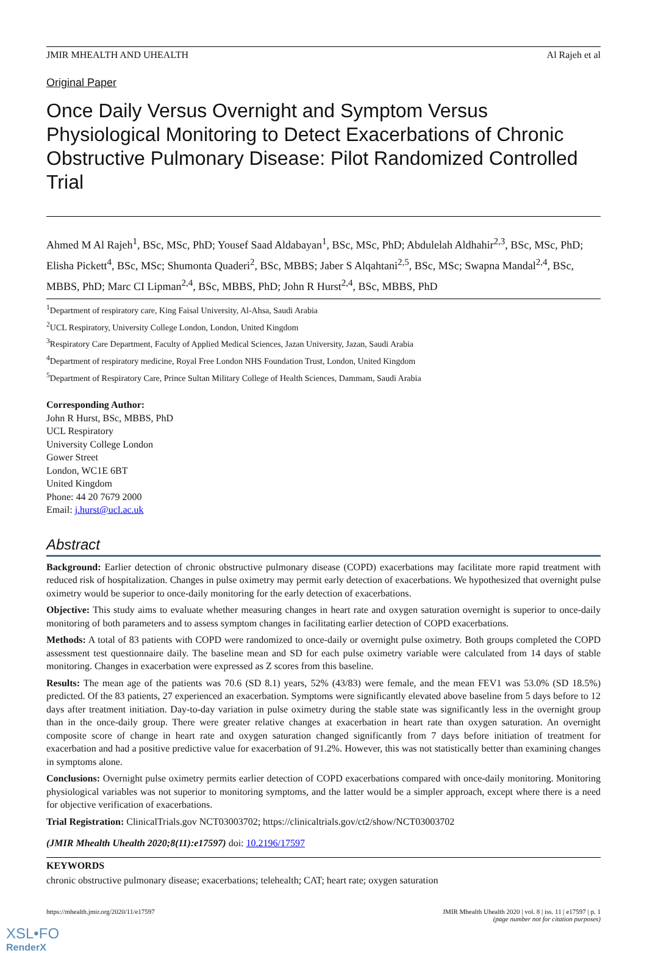JMIR MHEALTH AND UHEALTH Al Rajeh et al
Original Paper
Once Daily Versus Overnight and Symptom Versus Physiological Monitoring to Detect Exacerbations of Chronic Obstructive Pulmonary Disease: Pilot Randomized Controlled Trial
Ahmed M Al Rajeh<sup>1</sup>, BSc, MSc, PhD; Yousef Saad Aldabayan<sup>1</sup>, BSc, MSc, PhD; Abdulelah Aldhahir<sup>2,3</sup>, BSc, MSc, PhD; Elisha Pickett<sup>4</sup>, BSc, MSc; Shumonta Quaderi<sup>2</sup>, BSc, MBBS; Jaber S Alqahtani<sup>2,5</sup>, BSc, MSc; Swapna Mandal<sup>2,4</sup>, BSc, MBBS, PhD; Marc CI Lipman<sup>2,4</sup>, BSc, MBBS, PhD; John R Hurst<sup>2,4</sup>, BSc, MBBS, PhD
<sup>1</sup> Department of respiratory care, King Faisal University, Al-Ahsa, Saudi Arabia
<sup>2</sup> UCL Respiratory, University College London, London, United Kingdom
<sup>3</sup> Respiratory Care Department, Faculty of Applied Medical Sciences, Jazan University, Jazan, Saudi Arabia
<sup>4</sup> Department of respiratory medicine, Royal Free London NHS Foundation Trust, London, United Kingdom
<sup>5</sup> Department of Respiratory Care, Prince Sultan Military College of Health Sciences, Dammam, Saudi Arabia
Corresponding Author:
John R Hurst, BSc, MBBS, PhD
UCL Respiratory
University College London
Gower Street
London, WC1E 6BT
United Kingdom
Phone: 44 20 7679 2000
Email: j.hurst@ucl.ac.uk
Abstract
Background: Earlier detection of chronic obstructive pulmonary disease (COPD) exacerbations may facilitate more rapid treatment with reduced risk of hospitalization. Changes in pulse oximetry may permit early detection of exacerbations. We hypothesized that overnight pulse oximetry would be superior to once-daily monitoring for the early detection of exacerbations.
Objective: This study aims to evaluate whether measuring changes in heart rate and oxygen saturation overnight is superior to once-daily monitoring of both parameters and to assess symptom changes in facilitating earlier detection of COPD exacerbations.
Methods: A total of 83 patients with COPD were randomized to once-daily or overnight pulse oximetry. Both groups completed the COPD assessment test questionnaire daily. The baseline mean and SD for each pulse oximetry variable were calculated from 14 days of stable monitoring. Changes in exacerbation were expressed as Z scores from this baseline.
Results: The mean age of the patients was 70.6 (SD 8.1) years, 52% (43/83) were female, and the mean FEV1 was 53.0% (SD 18.5%) predicted. Of the 83 patients, 27 experienced an exacerbation. Symptoms were significantly elevated above baseline from 5 days before to 12 days after treatment initiation. Day-to-day variation in pulse oximetry during the stable state was significantly less in the overnight group than in the once-daily group. There were greater relative changes at exacerbation in heart rate than oxygen saturation. An overnight composite score of change in heart rate and oxygen saturation changed significantly from 7 days before initiation of treatment for exacerbation and had a positive predictive value for exacerbation of 91.2%. However, this was not statistically better than examining changes in symptoms alone.
Conclusions: Overnight pulse oximetry permits earlier detection of COPD exacerbations compared with once-daily monitoring. Monitoring physiological variables was not superior to monitoring symptoms, and the latter would be a simpler approach, except where there is a need for objective verification of exacerbations.
Trial Registration: ClinicalTrials.gov NCT03003702; https://clinicaltrials.gov/ct2/show/NCT03003702
(JMIR Mhealth Uhealth 2020;8(11):e17597) doi: 10.2196/17597
KEYWORDS
chronic obstructive pulmonary disease; exacerbations; telehealth; CAT; heart rate; oxygen saturation
https://mhealth.jmir.org/2020/11/e17597 JMIR Mhealth Uhealth 2020 | vol. 8 | iss. 11 | e17597 | p. 1
(page number not for citation purposes)
XSL•FO
RenderX